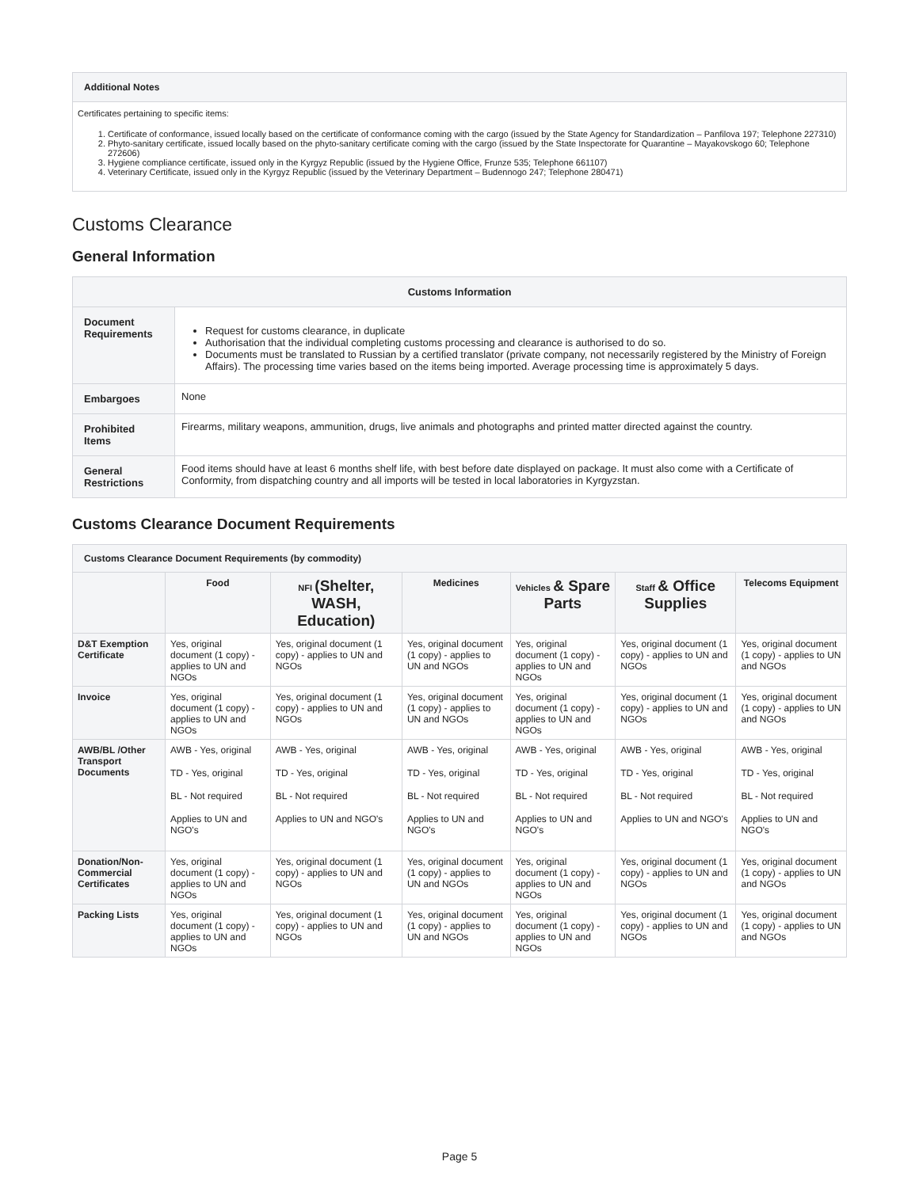| Additional Notes |
| --- |
| Certificates pertaining to specific items: 1. Certificate of conformance, issued locally based on the certificate of conformance coming with the cargo (issued by the State Agency for Standardization – Panfilova 197; Telephone 227310) 2. Phyto-sanitary certificate, issued locally based on the phyto-sanitary certificate coming with the cargo (issued by the State Inspectorate for Quarantine – Mayakovskogo 60; Telephone 272606) 3. Hygiene compliance certificate, issued only in the Kyrgyz Republic (issued by the Hygiene Office, Frunze 535; Telephone 661107) 4. Veterinary Certificate, issued only in the Kyrgyz Republic (issued by the Veterinary Department – Budennogo 247; Telephone 280471) |
Customs Clearance
General Information
| Customs Information | |
| --- | --- |
| Document Requirements | Request for customs clearance, in duplicate Authorisation that the individual completing customs processing and clearance is authorised to do so. Documents must be translated to Russian by a certified translator (private company, not necessarily registered by the Ministry of Foreign Affairs). The processing time varies based on the items being imported. Average processing time is approximately 5 days. |
| Embargoes | None |
| Prohibited Items | Firearms, military weapons, ammunition, drugs, live animals and photographs and printed matter directed against the country. |
| General Restrictions | Food items should have at least 6 months shelf life, with best before date displayed on package. It must also come with a Certificate of Conformity, from dispatching country and all imports will be tested in local laboratories in Kyrgyzstan. |
Customs Clearance Document Requirements
| Customs Clearance Document Requirements (by commodity) | | | | | | |
| --- | --- | --- | --- | --- | --- | --- |
| | Food | NFI (Shelter, WASH, Education) | Medicines | Vehicles & Spare Parts | Staff & Office Supplies | Telecoms Equipment |
| D&T Exemption Certificate | Yes, original document (1 copy) - applies to UN and NGOs | Yes, original document (1 copy) - applies to UN and NGOs | Yes, original document (1 copy) - applies to UN and NGOs | Yes, original document (1 copy) - applies to UN and NGOs | Yes, original document (1 copy) - applies to UN and NGOs | Yes, original document (1 copy) - applies to UN and NGOs |
| Invoice | Yes, original document (1 copy) - applies to UN and NGOs | Yes, original document (1 copy) - applies to UN and NGOs | Yes, original document (1 copy) - applies to UN and NGOs | Yes, original document (1 copy) - applies to UN and NGOs | Yes, original document (1 copy) - applies to UN and NGOs | Yes, original document (1 copy) - applies to UN and NGOs |
| AWB/BL /Other Transport Documents | AWB - Yes, original TD - Yes, original BL - Not required Applies to UN and NGO's | AWB - Yes, original TD - Yes, original BL - Not required Applies to UN and NGO's | AWB - Yes, original TD - Yes, original BL - Not required Applies to UN and NGO's | AWB - Yes, original TD - Yes, original BL - Not required Applies to UN and NGO's | AWB - Yes, original TD - Yes, original BL - Not required Applies to UN and NGO's | AWB - Yes, original TD - Yes, original BL - Not required Applies to UN and NGO's |
| Donation/Non-Commercial Certificates | Yes, original document (1 copy) - applies to UN and NGOs | Yes, original document (1 copy) - applies to UN and NGOs | Yes, original document (1 copy) - applies to UN and NGOs | Yes, original document (1 copy) - applies to UN and NGOs | Yes, original document (1 copy) - applies to UN and NGOs | Yes, original document (1 copy) - applies to UN and NGOs |
| Packing Lists | Yes, original document (1 copy) - applies to UN and NGOs | Yes, original document (1 copy) - applies to UN and NGOs | Yes, original document (1 copy) - applies to UN and NGOs | Yes, original document (1 copy) - applies to UN and NGOs | Yes, original document (1 copy) - applies to UN and NGOs | Yes, original document (1 copy) - applies to UN and NGOs |
Page 5